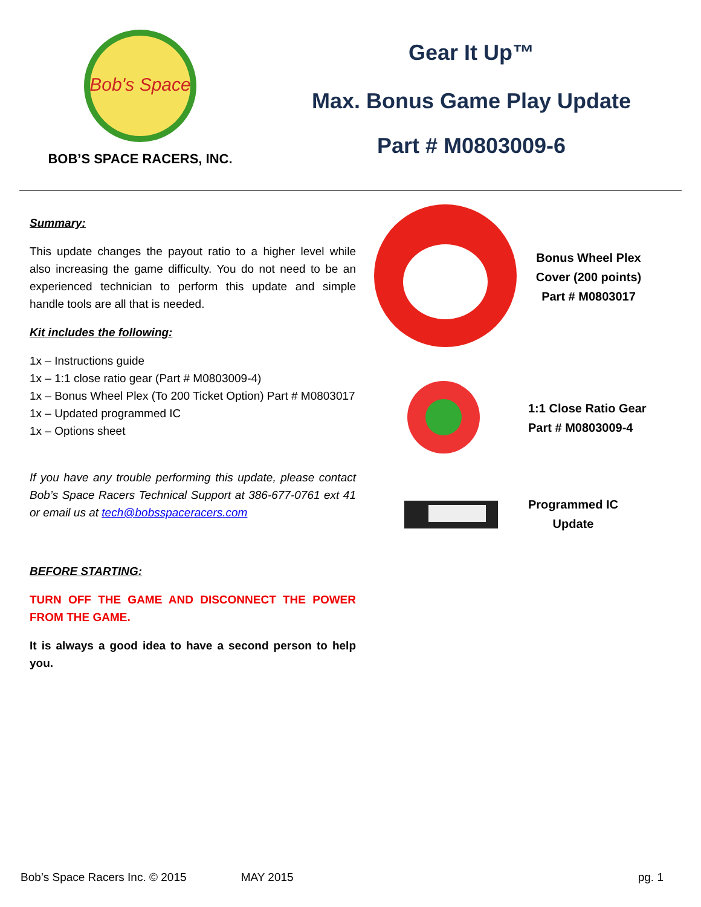Bob's Space
BOB’S SPACE RACERS, INC.
Gear It Up™
Max. Bonus Game Play Update
Part # M0803009-6
Summary:
This update changes the payout ratio to a higher level while also increasing the game difficulty. You do not need to be an experienced technician to perform this update and simple handle tools are all that is needed.
Kit includes the following:
1x – Instructions guide
1x – 1:1 close ratio gear (Part # M0803009-4)
1x – Bonus Wheel Plex (To 200 Ticket Option) Part # M0803017
1x – Updated programmed IC
1x – Options sheet
If you have any trouble performing this update, please contact Bob’s Space Racers Technical Support at 386-677-0761 ext 41 or email us at tech@bobsspaceracers.com
BEFORE STARTING:
TURN OFF THE GAME AND DISCONNECT THE POWER FROM THE GAME.
It is always a good idea to have a second person to help you.
Bonus Wheel Plex Cover (200 points) Part # M0803017
1:1 Close Ratio Gear
Part # M0803009-4
Programmed IC
Update
Bob’s Space Racers Inc. © 2015 MAY 2015 pg. 1